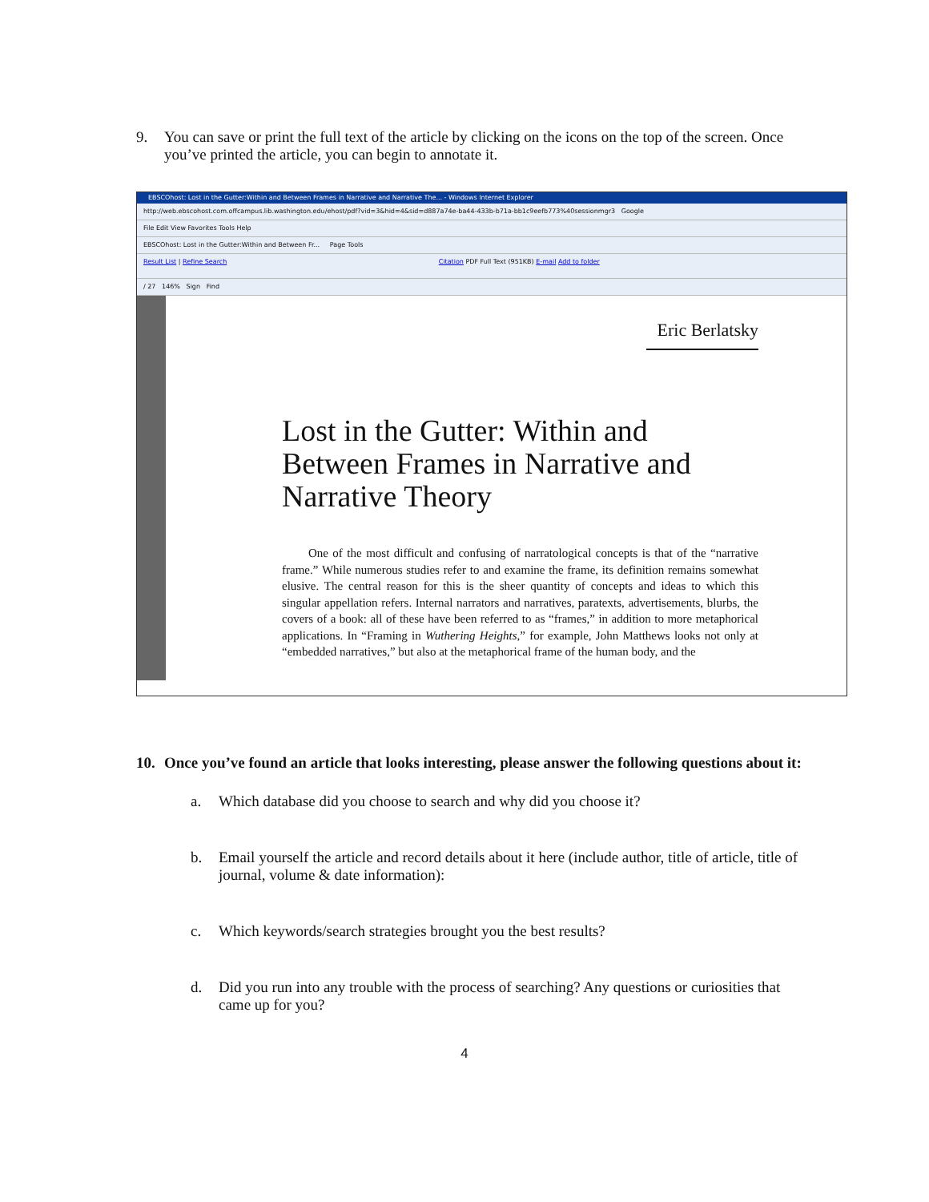9. You can save or print the full text of the article by clicking on the icons on the top of the screen. Once you’ve printed the article, you can begin to annotate it.
EBSCOhost: Lost in the Gutter:Within and Between Frames in Narrative and Narrative The... - Windows Internet Explorer
http://web.ebscohost.com.offcampus.lib.washington.edu/ehost/pdf?vid=3&hid=4&sid=d887a74e-ba44-433b-b71a-bb1c9eefb773%40sessionmgr3 Google
File Edit View Favorites Tools Help
EBSCOhost: Lost in the Gutter:Within and Between Fr... Page Tools
Result List | Refine Search Citation PDF Full Text (951KB) E-mail Add to folder
/ 27 146% Sign Find
Eric Berlatsky
Lost in the Gutter: Within and Between Frames in Narrative and Narrative Theory
One of the most difficult and confusing of narratological concepts is that of the “narrative frame.” While numerous studies refer to and examine the frame, its definition remains somewhat elusive. The central reason for this is the sheer quantity of concepts and ideas to which this singular appellation refers. Internal narrators and narratives, paratexts, advertisements, blurbs, the covers of a book: all of these have been referred to as “frames,” in addition to more metaphorical applications. In “Framing in Wuthering Heights,” for example, John Matthews looks not only at “embedded narratives,” but also at the metaphorical frame of the human body, and the
10. Once you’ve found an article that looks interesting, please answer the following questions about it:
a. Which database did you choose to search and why did you choose it?
b. Email yourself the article and record details about it here (include author, title of article, title of journal, volume & date information):
c. Which keywords/search strategies brought you the best results?
d. Did you run into any trouble with the process of searching? Any questions or curiosities that came up for you?
4